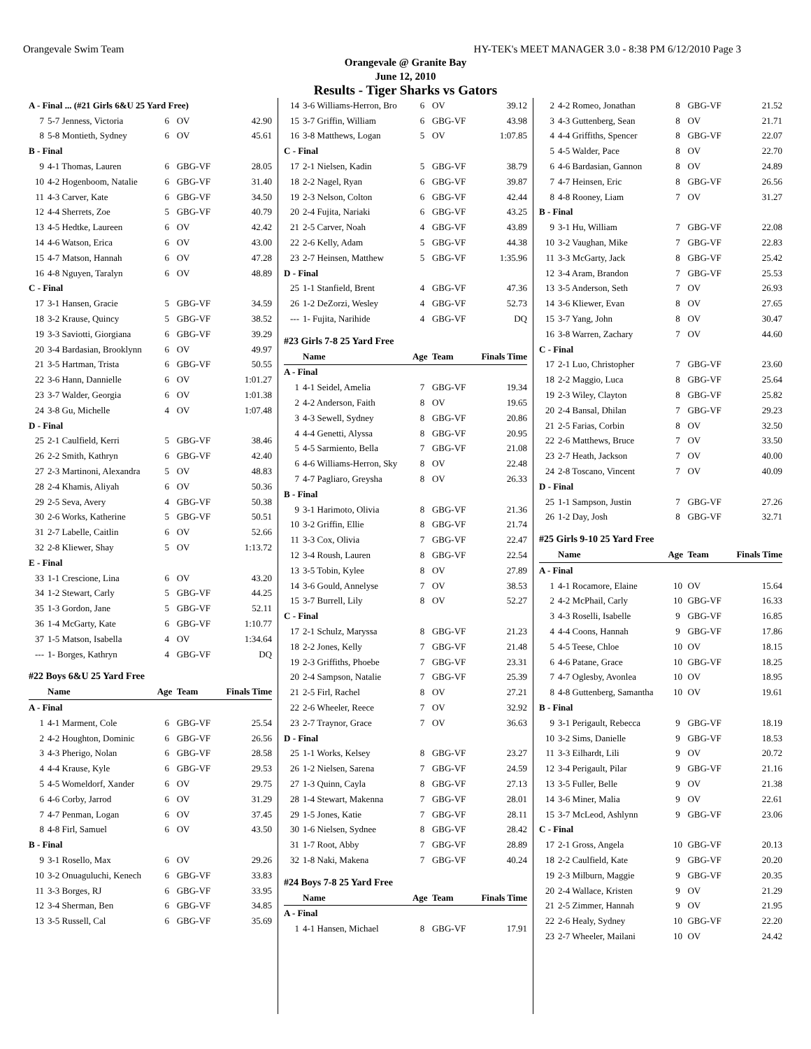Orangevale Swim Team HY-TEK's MEET MANAGER 3.0 - 8:38 PM 6/12/2010 Page 3
Orangevale @ Granite Bay
June 12, 2010
Results - Tiger Sharks vs Gators
| A - Final ... (#21 Girls 6&U 25 Yard Free) | | | | |
| 7 | 5-7 Jenness, Victoria | 6 | OV | 42.90 |
| 8 | 5-8 Montieth, Sydney | 6 | OV | 45.61 |
| B - Final | | | | |
| 9 | 4-1 Thomas, Lauren | 6 | GBG-VF | 28.05 |
| 10 | 4-2 Hogenboom, Natalie | 6 | GBG-VF | 31.40 |
| 11 | 4-3 Carver, Kate | 6 | GBG-VF | 34.50 |
| 12 | 4-4 Sherrets, Zoe | 5 | GBG-VF | 40.79 |
| 13 | 4-5 Hedtke, Laureen | 6 | OV | 42.42 |
| 14 | 4-6 Watson, Erica | 6 | OV | 43.00 |
| 15 | 4-7 Matson, Hannah | 6 | OV | 47.28 |
| 16 | 4-8 Nguyen, Taralyn | 6 | OV | 48.89 |
| C - Final | | | | |
| 17 | 3-1 Hansen, Gracie | 5 | GBG-VF | 34.59 |
| 18 | 3-2 Krause, Quincy | 5 | GBG-VF | 38.52 |
| 19 | 3-3 Saviotti, Giorgiana | 6 | GBG-VF | 39.29 |
| 20 | 3-4 Bardasian, Brooklynn | 6 | OV | 49.97 |
| 21 | 3-5 Hartman, Trista | 6 | GBG-VF | 50.55 |
| 22 | 3-6 Hann, Dannielle | 6 | OV | 1:01.27 |
| 23 | 3-7 Walder, Georgia | 6 | OV | 1:01.38 |
| 24 | 3-8 Gu, Michelle | 4 | OV | 1:07.48 |
| D - Final | | | | |
| 25 | 2-1 Caulfield, Kerri | 5 | GBG-VF | 38.46 |
| 26 | 2-2 Smith, Kathryn | 6 | GBG-VF | 42.40 |
| 27 | 2-3 Martinoni, Alexandra | 5 | OV | 48.83 |
| 28 | 2-4 Khamis, Aliyah | 6 | OV | 50.36 |
| 29 | 2-5 Seva, Avery | 4 | GBG-VF | 50.38 |
| 30 | 2-6 Works, Katherine | 5 | GBG-VF | 50.51 |
| 31 | 2-7 Labelle, Caitlin | 6 | OV | 52.66 |
| 32 | 2-8 Kliewer, Shay | 5 | OV | 1:13.72 |
| E - Final | | | | |
| 33 | 1-1 Crescione, Lina | 6 | OV | 43.20 |
| 34 | 1-2 Stewart, Carly | 5 | GBG-VF | 44.25 |
| 35 | 1-3 Gordon, Jane | 5 | GBG-VF | 52.11 |
| 36 | 1-4 McGarty, Kate | 6 | GBG-VF | 1:10.77 |
| 37 | 1-5 Matson, Isabella | 4 | OV | 1:34.64 |
| --- | 1- Borges, Kathryn | 4 | GBG-VF | DQ |
| #22 Boys 6&U 25 Yard Free | | | | |
| | Name | Age | Team | Finals Time |
| A - Final | | | | |
| 1 | 4-1 Marment, Cole | 6 | GBG-VF | 25.54 |
| 2 | 4-2 Houghton, Dominic | 6 | GBG-VF | 26.56 |
| 3 | 4-3 Pherigo, Nolan | 6 | GBG-VF | 28.58 |
| 4 | 4-4 Krause, Kyle | 6 | GBG-VF | 29.53 |
| 5 | 4-5 Womeldorf, Xander | 6 | OV | 29.75 |
| 6 | 4-6 Corby, Jarrod | 6 | OV | 31.29 |
| 7 | 4-7 Penman, Logan | 6 | OV | 37.45 |
| 8 | 4-8 Firl, Samuel | 6 | OV | 43.50 |
| B - Final | | | | |
| 9 | 3-1 Rosello, Max | 6 | OV | 29.26 |
| 10 | 3-2 Onuaguluchi, Kenech | 6 | GBG-VF | 33.83 |
| 11 | 3-3 Borges, RJ | 6 | GBG-VF | 33.95 |
| 12 | 3-4 Sherman, Ben | 6 | GBG-VF | 34.85 |
| 13 | 3-5 Russell, Cal | 6 | GBG-VF | 35.69 |
| 14 | 3-6 Williams-Herron, Bro | 6 | OV | 39.12 |
| 15 | 3-7 Griffin, William | 6 | GBG-VF | 43.98 |
| 16 | 3-8 Matthews, Logan | 5 | OV | 1:07.85 |
| C - Final | | | | |
| 17 | 2-1 Nielsen, Kadin | 5 | GBG-VF | 38.79 |
| 18 | 2-2 Nagel, Ryan | 6 | GBG-VF | 39.87 |
| 19 | 2-3 Nelson, Colton | 6 | GBG-VF | 42.44 |
| 20 | 2-4 Fujita, Nariaki | 6 | GBG-VF | 43.25 |
| 21 | 2-5 Carver, Noah | 4 | GBG-VF | 43.89 |
| 22 | 2-6 Kelly, Adam | 5 | GBG-VF | 44.38 |
| 23 | 2-7 Heinsen, Matthew | 5 | GBG-VF | 1:35.96 |
| D - Final | | | | |
| 25 | 1-1 Stanfield, Brent | 4 | GBG-VF | 47.36 |
| 26 | 1-2 DeZorzi, Wesley | 4 | GBG-VF | 52.73 |
| --- | 1- Fujita, Narihide | 4 | GBG-VF | DQ |
| #23 Girls 7-8 25 Yard Free | | | | |
| | Name | Age | Team | Finals Time |
| A - Final | | | | |
| 1 | 4-1 Seidel, Amelia | 7 | GBG-VF | 19.34 |
| 2 | 4-2 Anderson, Faith | 8 | OV | 19.65 |
| 3 | 4-3 Sewell, Sydney | 8 | GBG-VF | 20.86 |
| 4 | 4-4 Genetti, Alyssa | 8 | GBG-VF | 20.95 |
| 5 | 4-5 Sarmiento, Bella | 7 | GBG-VF | 21.08 |
| 6 | 4-6 Williams-Herron, Sky | 8 | OV | 22.48 |
| 7 | 4-7 Pagliaro, Greysha | 8 | OV | 26.33 |
| B - Final | | | | |
| 9 | 3-1 Harimoto, Olivia | 8 | GBG-VF | 21.36 |
| 10 | 3-2 Griffin, Ellie | 8 | GBG-VF | 21.74 |
| 11 | 3-3 Cox, Olivia | 7 | GBG-VF | 22.47 |
| 12 | 3-4 Roush, Lauren | 8 | GBG-VF | 22.54 |
| 13 | 3-5 Tobin, Kylee | 8 | OV | 27.89 |
| 14 | 3-6 Gould, Annelyse | 7 | OV | 38.53 |
| 15 | 3-7 Burrell, Lily | 8 | OV | 52.27 |
| C - Final | | | | |
| 17 | 2-1 Schulz, Maryssa | 8 | GBG-VF | 21.23 |
| 18 | 2-2 Jones, Kelly | 7 | GBG-VF | 21.48 |
| 19 | 2-3 Griffiths, Phoebe | 7 | GBG-VF | 23.31 |
| 20 | 2-4 Sampson, Natalie | 7 | GBG-VF | 25.39 |
| 21 | 2-5 Firl, Rachel | 8 | OV | 27.21 |
| 22 | 2-6 Wheeler, Reece | 7 | OV | 32.92 |
| 23 | 2-7 Traynor, Grace | 7 | OV | 36.63 |
| D - Final | | | | |
| 25 | 1-1 Works, Kelsey | 8 | GBG-VF | 23.27 |
| 26 | 1-2 Nielsen, Sarena | 7 | GBG-VF | 24.59 |
| 27 | 1-3 Quinn, Cayla | 8 | GBG-VF | 27.13 |
| 28 | 1-4 Stewart, Makenna | 7 | GBG-VF | 28.01 |
| 29 | 1-5 Jones, Katie | 7 | GBG-VF | 28.11 |
| 30 | 1-6 Nielsen, Sydnee | 8 | GBG-VF | 28.42 |
| 31 | 1-7 Root, Abby | 7 | GBG-VF | 28.89 |
| 32 | 1-8 Naki, Makena | 7 | GBG-VF | 40.24 |
| #24 Boys 7-8 25 Yard Free | | | | |
| | Name | Age | Team | Finals Time |
| A - Final | | | | |
| 1 | 4-1 Hansen, Michael | 8 | GBG-VF | 17.91 |
| 2 | 4-2 Romeo, Jonathan | 8 | GBG-VF | 21.52 |
| 3 | 4-3 Guttenberg, Sean | 8 | OV | 21.71 |
| 4 | 4-4 Griffiths, Spencer | 8 | GBG-VF | 22.07 |
| 5 | 4-5 Walder, Pace | 8 | OV | 22.70 |
| 6 | 4-6 Bardasian, Gannon | 8 | OV | 24.89 |
| 7 | 4-7 Heinsen, Eric | 8 | GBG-VF | 26.56 |
| 8 | 4-8 Rooney, Liam | 7 | OV | 31.27 |
| B - Final | | | | |
| 9 | 3-1 Hu, William | 7 | GBG-VF | 22.08 |
| 10 | 3-2 Vaughan, Mike | 7 | GBG-VF | 22.83 |
| 11 | 3-3 McGarty, Jack | 8 | GBG-VF | 25.42 |
| 12 | 3-4 Aram, Brandon | 7 | GBG-VF | 25.53 |
| 13 | 3-5 Anderson, Seth | 7 | OV | 26.93 |
| 14 | 3-6 Kliewer, Evan | 8 | OV | 27.65 |
| 15 | 3-7 Yang, John | 8 | OV | 30.47 |
| 16 | 3-8 Warren, Zachary | 7 | OV | 44.60 |
| C - Final | | | | |
| 17 | 2-1 Luo, Christopher | 7 | GBG-VF | 23.60 |
| 18 | 2-2 Maggio, Luca | 8 | GBG-VF | 25.64 |
| 19 | 2-3 Wiley, Clayton | 8 | GBG-VF | 25.82 |
| 20 | 2-4 Bansal, Dhilan | 7 | GBG-VF | 29.23 |
| 21 | 2-5 Farias, Corbin | 8 | OV | 32.50 |
| 22 | 2-6 Matthews, Bruce | 7 | OV | 33.50 |
| 23 | 2-7 Heath, Jackson | 7 | OV | 40.00 |
| 24 | 2-8 Toscano, Vincent | 7 | OV | 40.09 |
| D - Final | | | | |
| 25 | 1-1 Sampson, Justin | 7 | GBG-VF | 27.26 |
| 26 | 1-2 Day, Josh | 8 | GBG-VF | 32.71 |
| #25 Girls 9-10 25 Yard Free | | | | |
| | Name | Age | Team | Finals Time |
| A - Final | | | | |
| 1 | 4-1 Rocamore, Elaine | 10 | OV | 15.64 |
| 2 | 4-2 McPhail, Carly | 10 | GBG-VF | 16.33 |
| 3 | 4-3 Roselli, Isabelle | 9 | GBG-VF | 16.85 |
| 4 | 4-4 Coons, Hannah | 9 | GBG-VF | 17.86 |
| 5 | 4-5 Teese, Chloe | 10 | OV | 18.15 |
| 6 | 4-6 Patane, Grace | 10 | GBG-VF | 18.25 |
| 7 | 4-7 Oglesby, Avonlea | 10 | OV | 18.95 |
| 8 | 4-8 Guttenberg, Samantha | 10 | OV | 19.61 |
| B - Final | | | | |
| 9 | 3-1 Perigault, Rebecca | 9 | GBG-VF | 18.19 |
| 10 | 3-2 Sims, Danielle | 9 | GBG-VF | 18.53 |
| 11 | 3-3 Eilhardt, Lili | 9 | OV | 20.72 |
| 12 | 3-4 Perigault, Pilar | 9 | GBG-VF | 21.16 |
| 13 | 3-5 Fuller, Belle | 9 | OV | 21.38 |
| 14 | 3-6 Miner, Malia | 9 | OV | 22.61 |
| 15 | 3-7 McLeod, Ashlynn | 9 | GBG-VF | 23.06 |
| C - Final | | | | |
| 17 | 2-1 Gross, Angela | 10 | GBG-VF | 20.13 |
| 18 | 2-2 Caulfield, Kate | 9 | GBG-VF | 20.20 |
| 19 | 2-3 Milburn, Maggie | 9 | GBG-VF | 20.35 |
| 20 | 2-4 Wallace, Kristen | 9 | OV | 21.29 |
| 21 | 2-5 Zimmer, Hannah | 9 | OV | 21.95 |
| 22 | 2-6 Healy, Sydney | 10 | GBG-VF | 22.20 |
| 23 | 2-7 Wheeler, Mailani | 10 | OV | 24.42 |